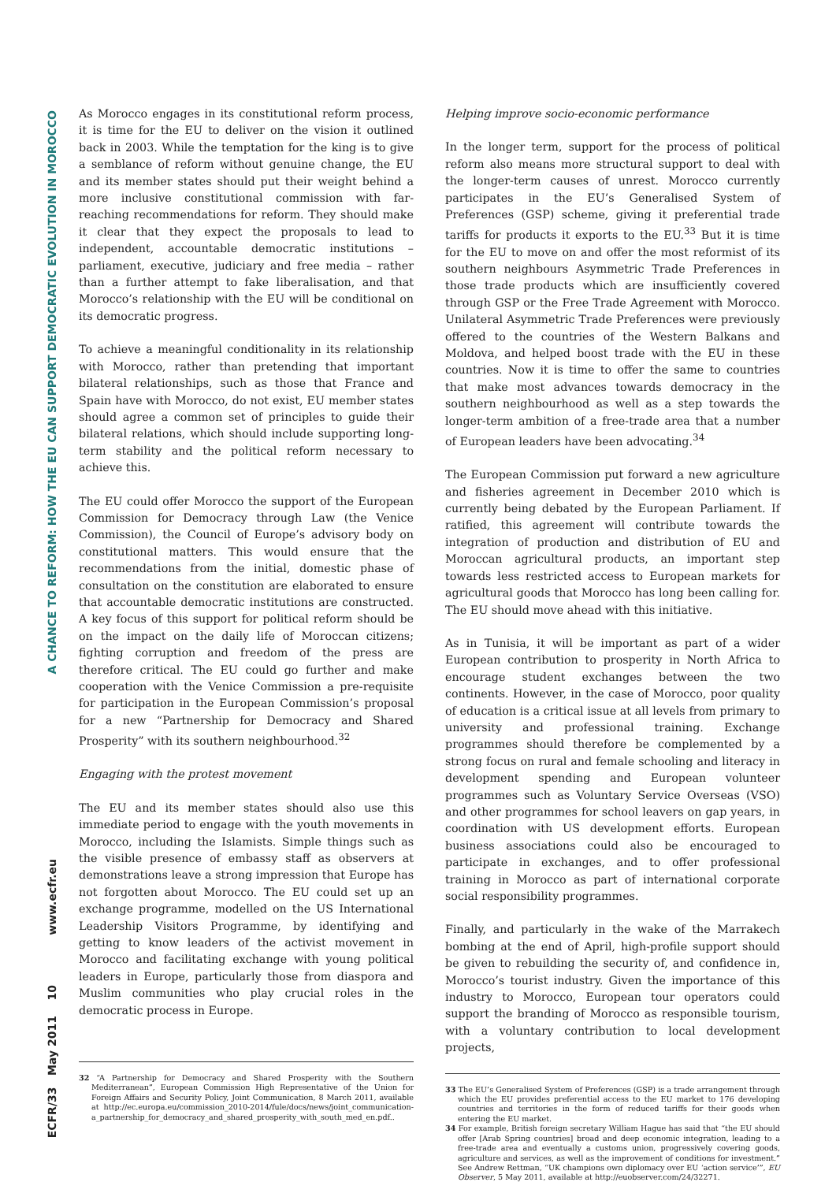A CHANCE TO REFORM: HOW THE EU CAN SUPPORT DEMOCRATIC EVOLUTION IN MOROCCO
www.ecfr.eu
ECFR/33 May 2011 10
As Morocco engages in its constitutional reform process, it is time for the EU to deliver on the vision it outlined back in 2003. While the temptation for the king is to give a semblance of reform without genuine change, the EU and its member states should put their weight behind a more inclusive constitutional commission with far-reaching recommendations for reform. They should make it clear that they expect the proposals to lead to independent, accountable democratic institutions – parliament, executive, judiciary and free media – rather than a further attempt to fake liberalisation, and that Morocco’s relationship with the EU will be conditional on its democratic progress.
To achieve a meaningful conditionality in its relationship with Morocco, rather than pretending that important bilateral relationships, such as those that France and Spain have with Morocco, do not exist, EU member states should agree a common set of principles to guide their bilateral relations, which should include supporting long-term stability and the political reform necessary to achieve this.
The EU could offer Morocco the support of the European Commission for Democracy through Law (the Venice Commission), the Council of Europe’s advisory body on constitutional matters. This would ensure that the recommendations from the initial, domestic phase of consultation on the constitution are elaborated to ensure that accountable democratic institutions are constructed. A key focus of this support for political reform should be on the impact on the daily life of Moroccan citizens; fighting corruption and freedom of the press are therefore critical. The EU could go further and make cooperation with the Venice Commission a pre-requisite for participation in the European Commission’s proposal for a new “Partnership for Democracy and Shared Prosperity” with its southern neighbourhood.<sup>32</sup>
Engaging with the protest movement
The EU and its member states should also use this immediate period to engage with the youth movements in Morocco, including the Islamists. Simple things such as the visible presence of embassy staff as observers at demonstrations leave a strong impression that Europe has not forgotten about Morocco. The EU could set up an exchange programme, modelled on the US International Leadership Visitors Programme, by identifying and getting to know leaders of the activist movement in Morocco and facilitating exchange with young political leaders in Europe, particularly those from diaspora and Muslim communities who play crucial roles in the democratic process in Europe.
32 “A Partnership for Democracy and Shared Prosperity with the Southern Mediterranean”, European Commission High Representative of the Union for Foreign Affairs and Security Policy, Joint Communication, 8 March 2011, available at http://ec.europa.eu/commission_2010-2014/fule/docs/news/joint_communication-a_partnership_for_democracy_and_shared_prosperity_with_south_med_en.pdf..
Helping improve socio-economic performance
In the longer term, support for the process of political reform also means more structural support to deal with the longer-term causes of unrest. Morocco currently participates in the EU’s Generalised System of Preferences (GSP) scheme, giving it preferential trade tariffs for products it exports to the EU.<sup>33</sup> But it is time for the EU to move on and offer the most reformist of its southern neighbours Asymmetric Trade Preferences in those trade products which are insufficiently covered through GSP or the Free Trade Agreement with Morocco. Unilateral Asymmetric Trade Preferences were previously offered to the countries of the Western Balkans and Moldova, and helped boost trade with the EU in these countries. Now it is time to offer the same to countries that make most advances towards democracy in the southern neighbourhood as well as a step towards the longer-term ambition of a free-trade area that a number of European leaders have been advocating.<sup>34</sup>
The European Commission put forward a new agriculture and fisheries agreement in December 2010 which is currently being debated by the European Parliament. If ratified, this agreement will contribute towards the integration of production and distribution of EU and Moroccan agricultural products, an important step towards less restricted access to European markets for agricultural goods that Morocco has long been calling for. The EU should move ahead with this initiative.
As in Tunisia, it will be important as part of a wider European contribution to prosperity in North Africa to encourage student exchanges between the two continents. However, in the case of Morocco, poor quality of education is a critical issue at all levels from primary to university and professional training. Exchange programmes should therefore be complemented by a strong focus on rural and female schooling and literacy in development spending and European volunteer programmes such as Voluntary Service Overseas (VSO) and other programmes for school leavers on gap years, in coordination with US development efforts. European business associations could also be encouraged to participate in exchanges, and to offer professional training in Morocco as part of international corporate social responsibility programmes.
Finally, and particularly in the wake of the Marrakech bombing at the end of April, high-profile support should be given to rebuilding the security of, and confidence in, Morocco’s tourist industry. Given the importance of this industry to Morocco, European tour operators could support the branding of Morocco as responsible tourism, with a voluntary contribution to local development projects,
33 The EU’s Generalised System of Preferences (GSP) is a trade arrangement through which the EU provides preferential access to the EU market to 176 developing countries and territories in the form of reduced tariffs for their goods when entering the EU market.
34 For example, British foreign secretary William Hague has said that “the EU should offer [Arab Spring countries] broad and deep economic integration, leading to a free-trade area and eventually a customs union, progressively covering goods, agriculture and services, as well as the improvement of conditions for investment.” See Andrew Rettman, “UK champions own diplomacy over EU ‘action service’”, EU Observer, 5 May 2011, available at http://euobserver.com/24/32271.